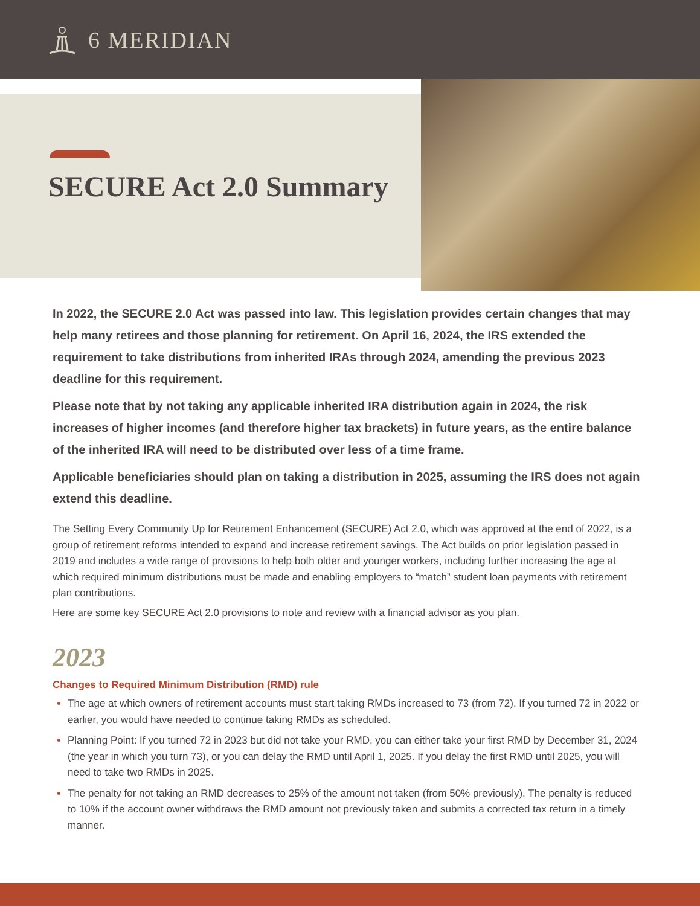6 MERIDIAN
SECURE Act 2.0 Summary
In 2022, the SECURE 2.0 Act was passed into law. This legislation provides certain changes that may help many retirees and those planning for retirement. On April 16, 2024, the IRS extended the requirement to take distributions from inherited IRAs through 2024, amending the previous 2023 deadline for this requirement.
Please note that by not taking any applicable inherited IRA distribution again in 2024, the risk increases of higher incomes (and therefore higher tax brackets) in future years, as the entire balance of the inherited IRA will need to be distributed over less of a time frame.
Applicable beneficiaries should plan on taking a distribution in 2025, assuming the IRS does not again extend this deadline.
The Setting Every Community Up for Retirement Enhancement (SECURE) Act 2.0, which was approved at the end of 2022, is a group of retirement reforms intended to expand and increase retirement savings. The Act builds on prior legislation passed in 2019 and includes a wide range of provisions to help both older and younger workers, including further increasing the age at which required minimum distributions must be made and enabling employers to “match” student loan payments with retirement plan contributions.
Here are some key SECURE Act 2.0 provisions to note and review with a financial advisor as you plan.
2023
Changes to Required Minimum Distribution (RMD) rule
The age at which owners of retirement accounts must start taking RMDs increased to 73 (from 72). If you turned 72 in 2022 or earlier, you would have needed to continue taking RMDs as scheduled.
Planning Point: If you turned 72 in 2023 but did not take your RMD, you can either take your first RMD by December 31, 2024 (the year in which you turn 73), or you can delay the RMD until April 1, 2025. If you delay the first RMD until 2025, you will need to take two RMDs in 2025.
The penalty for not taking an RMD decreases to 25% of the amount not taken (from 50% previously). The penalty is reduced to 10% if the account owner withdraws the RMD amount not previously taken and submits a corrected tax return in a timely manner.